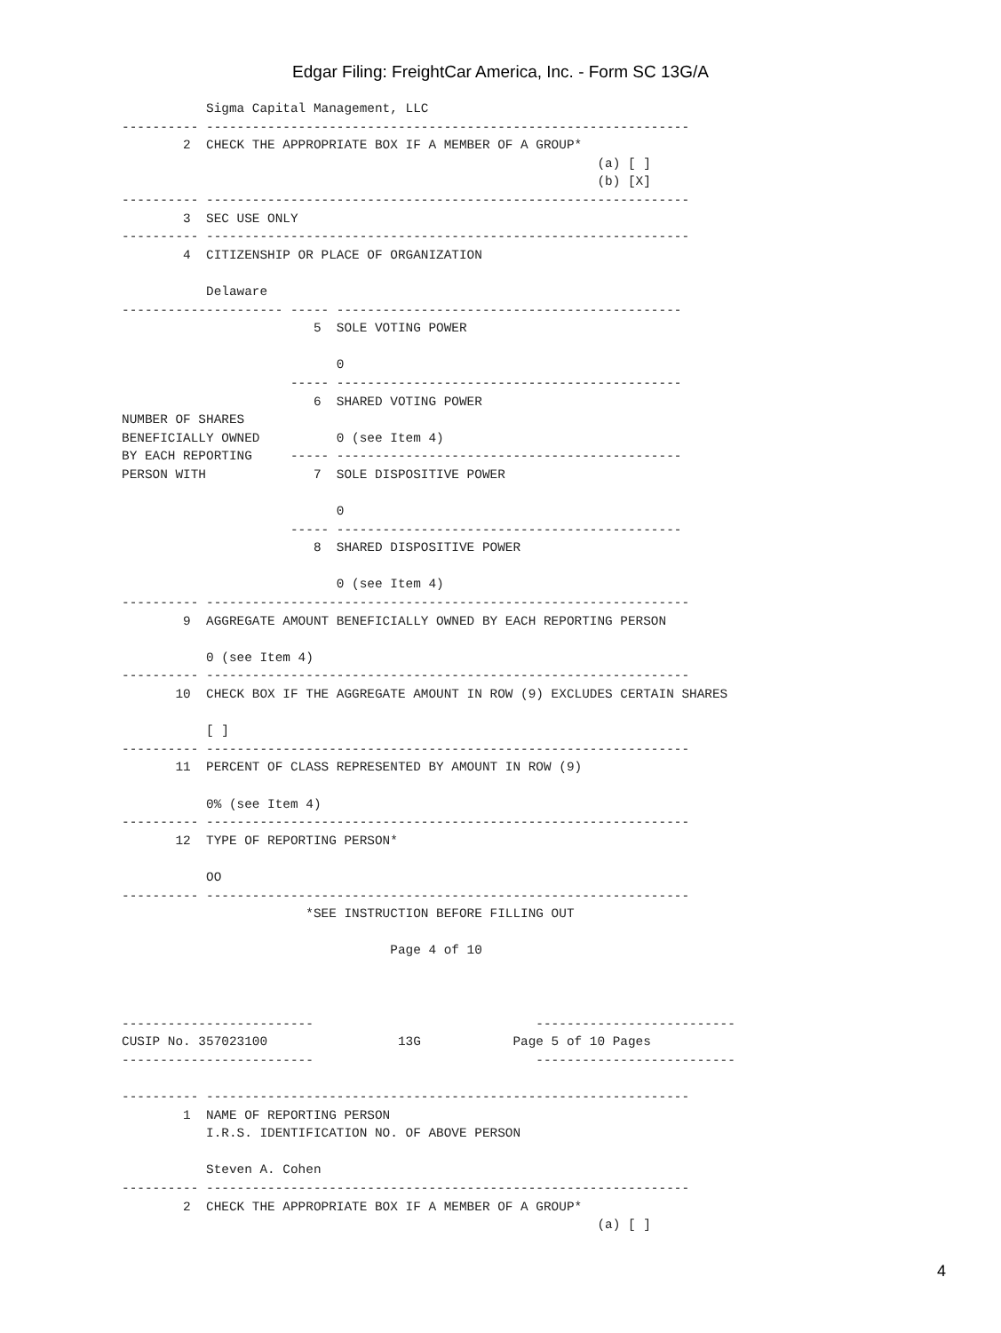Edgar Filing: FreightCar America, Inc. - Form SC 13G/A
           Sigma Capital Management, LLC
---------- ---------------------------------------------------------------
        2  CHECK THE APPROPRIATE BOX IF A MEMBER OF A GROUP*
                                                              (a) [ ]
                                                              (b) [X]
---------- ---------------------------------------------------------------
        3  SEC USE ONLY
---------- ---------------------------------------------------------------
        4  CITIZENSHIP OR PLACE OF ORGANIZATION

           Delaware
--------------------- ----- ---------------------------------------------
                         5  SOLE VOTING POWER

                            0
                      ----- ---------------------------------------------
                         6  SHARED VOTING POWER
NUMBER OF SHARES
BENEFICIALLY OWNED          0 (see Item 4)
BY EACH REPORTING     ----- ---------------------------------------------
PERSON WITH              7  SOLE DISPOSITIVE POWER

                            0
                      ----- ---------------------------------------------
                         8  SHARED DISPOSITIVE POWER

                            0 (see Item 4)
---------- ---------------------------------------------------------------
        9  AGGREGATE AMOUNT BENEFICIALLY OWNED BY EACH REPORTING PERSON

           0 (see Item 4)
---------- ---------------------------------------------------------------
       10  CHECK BOX IF THE AGGREGATE AMOUNT IN ROW (9) EXCLUDES CERTAIN SHARES

           [ ]
---------- ---------------------------------------------------------------
       11  PERCENT OF CLASS REPRESENTED BY AMOUNT IN ROW (9)

           0% (see Item 4)
---------- ---------------------------------------------------------------
       12  TYPE OF REPORTING PERSON*

           OO
---------- ---------------------------------------------------------------
                        *SEE INSTRUCTION BEFORE FILLING OUT

                                   Page 4 of 10



-------------------------                             --------------------------
CUSIP No. 357023100                 13G            Page 5 of 10 Pages
-------------------------                             --------------------------

---------- ---------------------------------------------------------------
        1  NAME OF REPORTING PERSON
           I.R.S. IDENTIFICATION NO. OF ABOVE PERSON

           Steven A. Cohen
---------- ---------------------------------------------------------------
        2  CHECK THE APPROPRIATE BOX IF A MEMBER OF A GROUP*
                                                              (a) [ ]
4